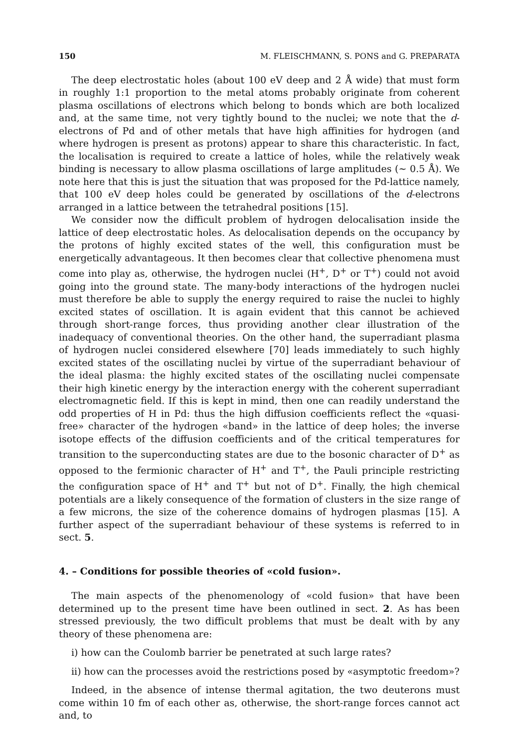150 M. FLEISCHMANN, S. PONS and G. PREPARATA
The deep electrostatic holes (about 100 eV deep and 2 Å wide) that must form in roughly 1:1 proportion to the metal atoms probably originate from coherent plasma oscillations of electrons which belong to bonds which are both localized and, at the same time, not very tightly bound to the nuclei; we note that the d-electrons of Pd and of other metals that have high affinities for hydrogen (and where hydrogen is present as protons) appear to share this characteristic. In fact, the localisation is required to create a lattice of holes, while the relatively weak binding is necessary to allow plasma oscillations of large amplitudes (~ 0.5 Å). We note here that this is just the situation that was proposed for the Pd-lattice namely, that 100 eV deep holes could be generated by oscillations of the d-electrons arranged in a lattice between the tetrahedral positions [15].
We consider now the difficult problem of hydrogen delocalisation inside the lattice of deep electrostatic holes. As delocalisation depends on the occupancy by the protons of highly excited states of the well, this configuration must be energetically advantageous. It then becomes clear that collective phenomena must come into play as, otherwise, the hydrogen nuclei (H<sup>+</sup>, D<sup>+</sup> or T<sup>+</sup>) could not avoid going into the ground state. The many-body interactions of the hydrogen nuclei must therefore be able to supply the energy required to raise the nuclei to highly excited states of oscillation. It is again evident that this cannot be achieved through short-range forces, thus providing another clear illustration of the inadequacy of conventional theories. On the other hand, the superradiant plasma of hydrogen nuclei considered elsewhere [70] leads immediately to such highly excited states of the oscillating nuclei by virtue of the superradiant behaviour of the ideal plasma: the highly excited states of the oscillating nuclei compensate their high kinetic energy by the interaction energy with the coherent superradiant electromagnetic field. If this is kept in mind, then one can readily understand the odd properties of H in Pd: thus the high diffusion coefficients reflect the «quasi-free» character of the hydrogen «band» in the lattice of deep holes; the inverse isotope effects of the diffusion coefficients and of the critical temperatures for transition to the superconducting states are due to the bosonic character of D<sup>+</sup> as opposed to the fermionic character of H<sup>+</sup> and T<sup>+</sup>, the Pauli principle restricting the configuration space of H<sup>+</sup> and T<sup>+</sup> but not of D<sup>+</sup>. Finally, the high chemical potentials are a likely consequence of the formation of clusters in the size range of a few microns, the size of the coherence domains of hydrogen plasmas [15]. A further aspect of the superradiant behaviour of these systems is referred to in sect. 5.
4. – Conditions for possible theories of «cold fusion».
The main aspects of the phenomenology of «cold fusion» that have been determined up to the present time have been outlined in sect. 2. As has been stressed previously, the two difficult problems that must be dealt with by any theory of these phenomena are:
i) how can the Coulomb barrier be penetrated at such large rates?
ii) how can the processes avoid the restrictions posed by «asymptotic freedom»?
Indeed, in the absence of intense thermal agitation, the two deuterons must come within 10 fm of each other as, otherwise, the short-range forces cannot act and, to